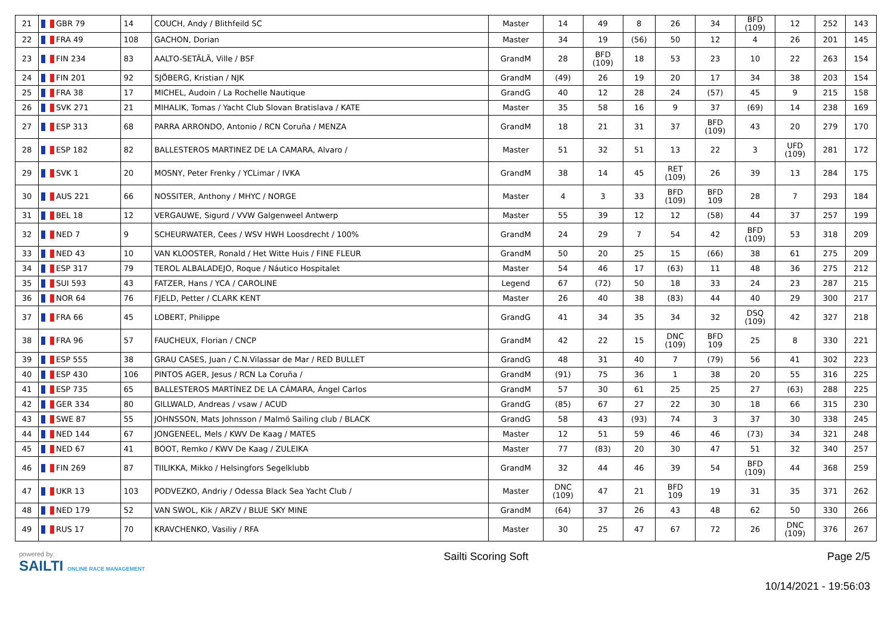| 21 | GBR 79 | 14 | COUCH, Andy / Blithfeild SC | Master | 14 | 49 | 8 | 26 | 34 | BFD (109) | 12 | 252 | 143 |
| 22 | FRA 49 | 108 | GACHON, Dorian | Master | 34 | 19 | (56) | 50 | 12 | 4 | 26 | 201 | 145 |
| 23 | FIN 234 | 83 | AALTO-SETÄLÄ, Ville / BSF | GrandM | 28 | BFD (109) | 18 | 53 | 23 | 10 | 22 | 263 | 154 |
| 24 | FIN 201 | 92 | SJÖBERG, Kristian / NJK | GrandM | (49) | 26 | 19 | 20 | 17 | 34 | 38 | 203 | 154 |
| 25 | FRA 38 | 17 | MICHEL, Audoin / La Rochelle Nautique | GrandG | 40 | 12 | 28 | 24 | (57) | 45 | 9 | 215 | 158 |
| 26 | SVK 271 | 21 | MIHALIK, Tomas / Yacht Club Slovan Bratislava / KATE | Master | 35 | 58 | 16 | 9 | 37 | (69) | 14 | 238 | 169 |
| 27 | ESP 313 | 68 | PARRA ARRONDO, Antonio / RCN Coruña / MENZA | GrandM | 18 | 21 | 31 | 37 | BFD (109) | 43 | 20 | 279 | 170 |
| 28 | ESP 182 | 82 | BALLESTEROS MARTINEZ DE LA CAMARA, Alvaro / | Master | 51 | 32 | 51 | 13 | 22 | 3 | UFD (109) | 281 | 172 |
| 29 | SVK 1 | 20 | MOSNY, Peter Frenky / YCLimar / IVKA | GrandM | 38 | 14 | 45 | RET (109) | 26 | 39 | 13 | 284 | 175 |
| 30 | AUS 221 | 66 | NOSSITER, Anthony / MHYC / NORGE | Master | 4 | 3 | 33 | BFD (109) | BFD 109 | 28 | 7 | 293 | 184 |
| 31 | BEL 18 | 12 | VERGAUWE, Sigurd / VVW Galgenweel Antwerp | Master | 55 | 39 | 12 | 12 | (58) | 44 | 37 | 257 | 199 |
| 32 | NED 7 | 9 | SCHEURWATER, Cees / WSV HWH Loosdrecht / 100% | GrandM | 24 | 29 | 7 | 54 | 42 | BFD (109) | 53 | 318 | 209 |
| 33 | NED 43 | 10 | VAN KLOOSTER, Ronald / Het Witte Huis / FINE FLEUR | GrandM | 50 | 20 | 25 | 15 | (66) | 38 | 61 | 275 | 209 |
| 34 | ESP 317 | 79 | TEROL ALBALADEJO, Roque / Náutico Hospitalet | Master | 54 | 46 | 17 | (63) | 11 | 48 | 36 | 275 | 212 |
| 35 | SUI 593 | 43 | FATZER, Hans / YCA / CAROLINE | Legend | 67 | (72) | 50 | 18 | 33 | 24 | 23 | 287 | 215 |
| 36 | NOR 64 | 76 | FJELD, Petter / CLARK KENT | Master | 26 | 40 | 38 | (83) | 44 | 40 | 29 | 300 | 217 |
| 37 | FRA 66 | 45 | LOBERT, Philippe | GrandG | 41 | 34 | 35 | 34 | 32 | DSQ (109) | 42 | 327 | 218 |
| 38 | FRA 96 | 57 | FAUCHEUX, Florian / CNCP | GrandM | 42 | 22 | 15 | DNC (109) | BFD 109 | 25 | 8 | 330 | 221 |
| 39 | ESP 555 | 38 | GRAU CASES, Juan / C.N.Vilassar de Mar / RED BULLET | GrandG | 48 | 31 | 40 | 7 | (79) | 56 | 41 | 302 | 223 |
| 40 | ESP 430 | 106 | PINTOS AGER, Jesus / RCN La Coruña / | GrandM | (91) | 75 | 36 | 1 | 38 | 20 | 55 | 316 | 225 |
| 41 | ESP 735 | 65 | BALLESTEROS MARTÍNEZ DE LA CÁMARA, Ángel Carlos | GrandM | 57 | 30 | 61 | 25 | 25 | 27 | (63) | 288 | 225 |
| 42 | GER 334 | 80 | GILLWALD, Andreas / vsaw / ACUD | GrandG | (85) | 67 | 27 | 22 | 30 | 18 | 66 | 315 | 230 |
| 43 | SWE 87 | 55 | JOHNSSON, Mats Johnsson / Malmö Sailing club / BLACK | GrandG | 58 | 43 | (93) | 74 | 3 | 37 | 30 | 338 | 245 |
| 44 | NED 144 | 67 | JONGENEEL, Mels / KWV De Kaag / MATES | Master | 12 | 51 | 59 | 46 | 46 | (73) | 34 | 321 | 248 |
| 45 | NED 67 | 41 | BOOT, Remko / KWV De Kaag / ZULEIKA | Master | 77 | (83) | 20 | 30 | 47 | 51 | 32 | 340 | 257 |
| 46 | FIN 269 | 87 | TIILIKKA, Mikko / Helsingfors Segelklubb | GrandM | 32 | 44 | 46 | 39 | 54 | BFD (109) | 44 | 368 | 259 |
| 47 | UKR 13 | 103 | PODVEZKO, Andriy / Odessa Black Sea Yacht Club / | Master | DNC (109) | 47 | 21 | BFD 109 | 19 | 31 | 35 | 371 | 262 |
| 48 | NED 179 | 52 | VAN SWOL, Kik / ARZV / BLUE SKY MINE | GrandM | (64) | 37 | 26 | 43 | 48 | 62 | 50 | 330 | 266 |
| 49 | RUS 17 | 70 | KRAVCHENKO, Vasiliy / RFA | Master | 30 | 25 | 47 | 67 | 72 | 26 | DNC (109) | 376 | 267 |
powered by:
SAILTI ONLINE RACE MANAGEMENT
Sailti Scoring Soft Page 2/5
10/14/2021 - 19:56:03